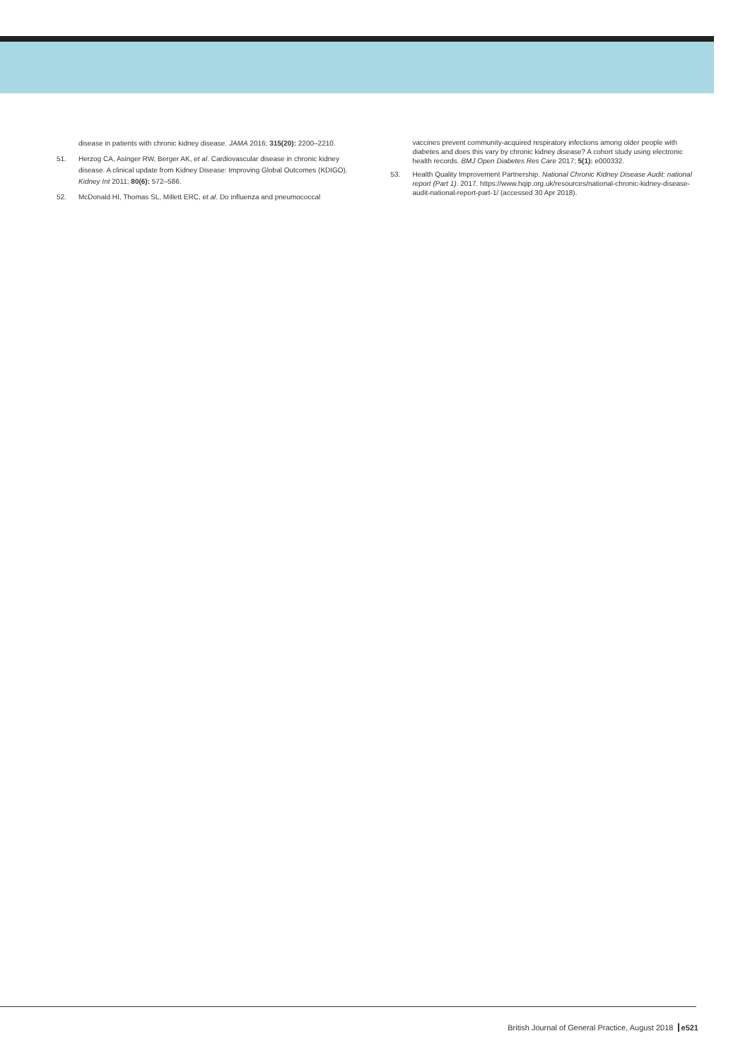disease in patients with chronic kidney disease. JAMA 2016; 315(20): 2200–2210.
51. Herzog CA, Asinger RW, Berger AK, et al. Cardiovascular disease in chronic kidney disease. A clinical update from Kidney Disease: Improving Global Outcomes (KDIGO). Kidney Int 2011; 80(6): 572–586.
52. McDonald HI, Thomas SL, Millett ERC, et al. Do influenza and pneumococcal
vaccines prevent community-acquired respiratory infections among older people with diabetes and does this vary by chronic kidney disease? A cohort study using electronic health records. BMJ Open Diabetes Res Care 2017; 5(1): e000332.
53. Health Quality Improvement Partnership. National Chronic Kidney Disease Audit: national report (Part 1). 2017. https://www.hqip.org.uk/resources/national-chronic-kidney-disease-audit-national-report-part-1/ (accessed 30 Apr 2018).
British Journal of General Practice, August 2018 e521